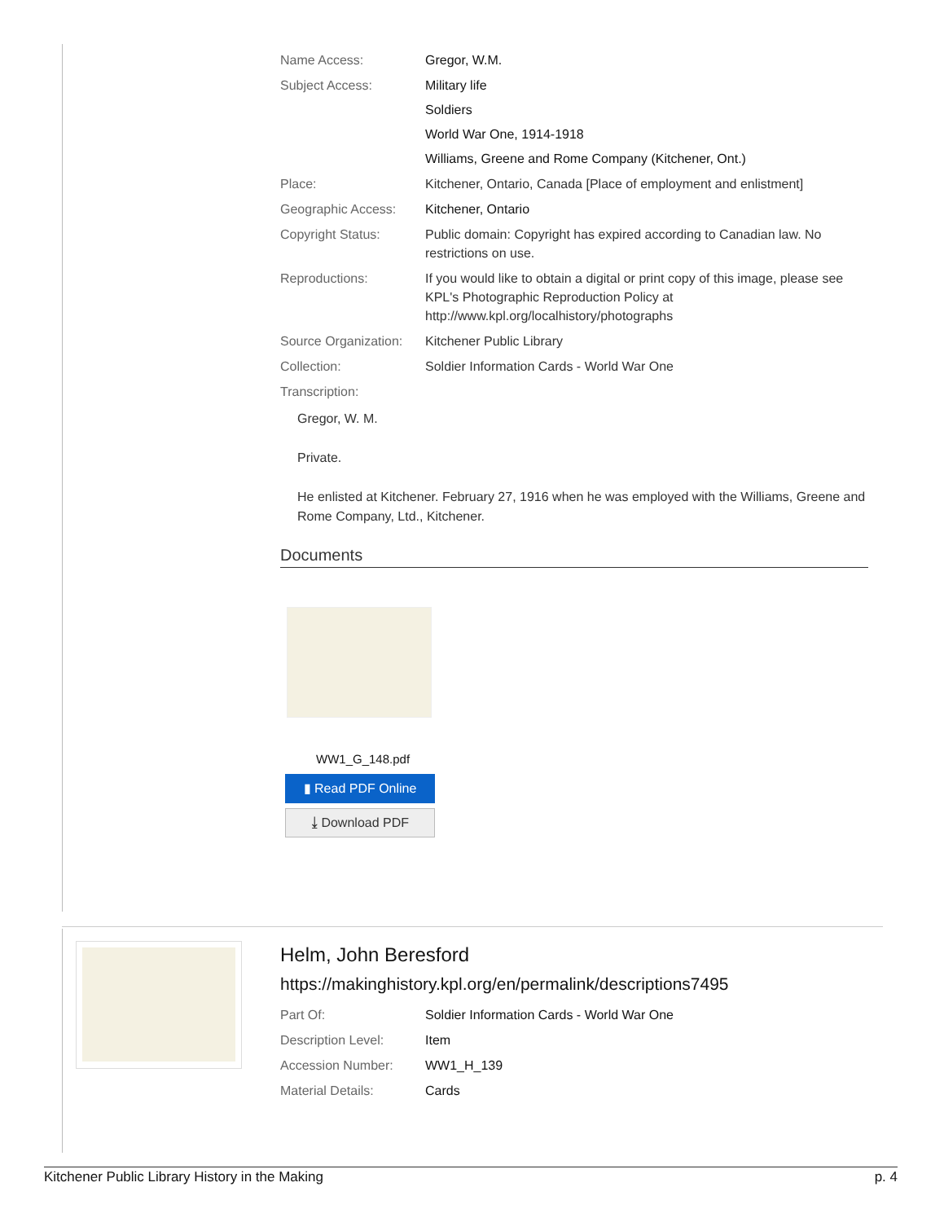| Name Access: | Gregor, W.M. |
| Subject Access: | Military life Soldiers World War One, 1914-1918 Williams, Greene and Rome Company (Kitchener, Ont.) |
| Place: | Kitchener, Ontario, Canada [Place of employment and enlistment] |
| Geographic Access: | Kitchener, Ontario |
| Copyright Status: | Public domain: Copyright has expired according to Canadian law. No restrictions on use. |
| Reproductions: | If you would like to obtain a digital or print copy of this image, please see KPL's Photographic Reproduction Policy at http://www.kpl.org/localhistory/photographs |
| Source Organization: | Kitchener Public Library |
| Collection: | Soldier Information Cards - World War One |
| Transcription: | |
Gregor, W. M.
Private.
He enlisted at Kitchener. February 27, 1916 when he was employed with the Williams, Greene and Rome Company, Ltd., Kitchener.
Documents
WW1_G_148.pdf
▮ Read PDF Online
⤓ Download PDF
Helm, John Beresford
https://makinghistory.kpl.org/en/permalink/descriptions7495
| Part Of: | Soldier Information Cards - World War One |
| Description Level: | Item |
| Accession Number: | WW1_H_139 |
| Material Details: | Cards |
Kitchener Public Library History in the Making p. 4